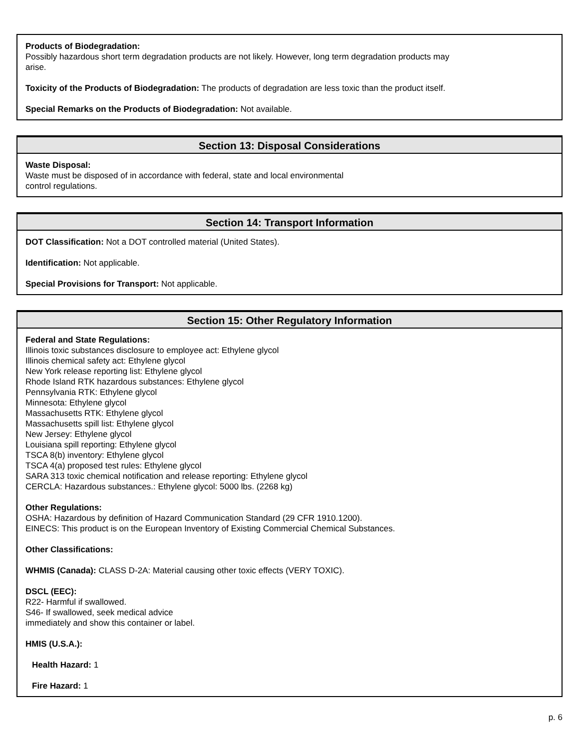Products of Biodegradation:
Possibly hazardous short term degradation products are not likely. However, long term degradation products may
arise.
Toxicity of the Products of Biodegradation: The products of degradation are less toxic than the product itself.
Special Remarks on the Products of Biodegradation: Not available.
Section 13: Disposal Considerations
Waste Disposal:
Waste must be disposed of in accordance with federal, state and local environmental
control regulations.
Section 14: Transport Information
DOT Classification: Not a DOT controlled material (United States).
Identification: Not applicable.
Special Provisions for Transport: Not applicable.
Section 15: Other Regulatory Information
Federal and State Regulations:
Illinois toxic substances disclosure to employee act: Ethylene glycol
Illinois chemical safety act: Ethylene glycol
New York release reporting list: Ethylene glycol
Rhode Island RTK hazardous substances: Ethylene glycol
Pennsylvania RTK: Ethylene glycol
Minnesota: Ethylene glycol
Massachusetts RTK: Ethylene glycol
Massachusetts spill list: Ethylene glycol
New Jersey: Ethylene glycol
Louisiana spill reporting: Ethylene glycol
TSCA 8(b) inventory: Ethylene glycol
TSCA 4(a) proposed test rules: Ethylene glycol
SARA 313 toxic chemical notification and release reporting: Ethylene glycol
CERCLA: Hazardous substances.: Ethylene glycol: 5000 lbs. (2268 kg)
Other Regulations:
OSHA: Hazardous by definition of Hazard Communication Standard (29 CFR 1910.1200).
EINECS: This product is on the European Inventory of Existing Commercial Chemical Substances.
Other Classifications:
WHMIS (Canada): CLASS D-2A: Material causing other toxic effects (VERY TOXIC).
DSCL (EEC):
R22- Harmful if swallowed.
S46- If swallowed, seek medical advice
immediately and show this container or label.
HMIS (U.S.A.):
Health Hazard: 1
Fire Hazard: 1
p. 6